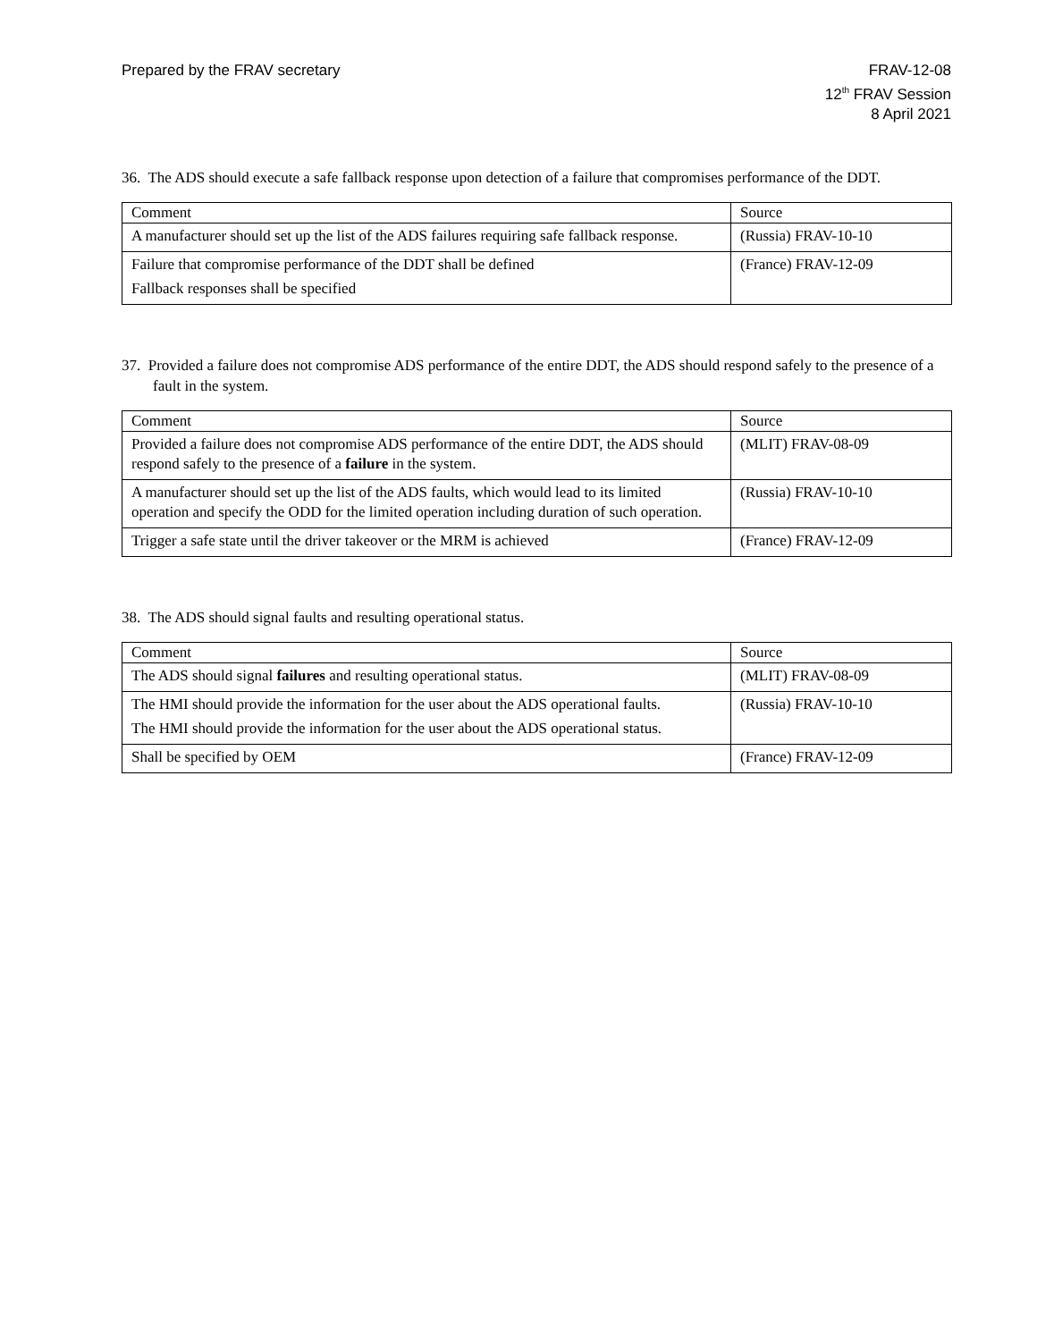Prepared by the FRAV secretary FRAV-12-08
12<sup>th</sup> FRAV Session
8 April 2021
36. The ADS should execute a safe fallback response upon detection of a failure that compromises performance of the DDT.
| Comment | Source |
| A manufacturer should set up the list of the ADS failures requiring safe fallback response. | (Russia) FRAV-10-10 |
| Failure that compromise performance of the DDT shall be defined Fallback responses shall be specified | (France) FRAV-12-09 |
37. Provided a failure does not compromise ADS performance of the entire DDT, the ADS should respond safely to the presence of a fault in the system.
| Comment | Source |
| Provided a failure does not compromise ADS performance of the entire DDT, the ADS should respond safely to the presence of a failure in the system. | (MLIT) FRAV-08-09 |
| A manufacturer should set up the list of the ADS faults, which would lead to its limited operation and specify the ODD for the limited operation including duration of such operation. | (Russia) FRAV-10-10 |
| Trigger a safe state until the driver takeover or the MRM is achieved | (France) FRAV-12-09 |
38. The ADS should signal faults and resulting operational status.
| Comment | Source |
| The ADS should signal failures and resulting operational status. | (MLIT) FRAV-08-09 |
| The HMI should provide the information for the user about the ADS operational faults. The HMI should provide the information for the user about the ADS operational status. | (Russia) FRAV-10-10 |
| Shall be specified by OEM | (France) FRAV-12-09 |